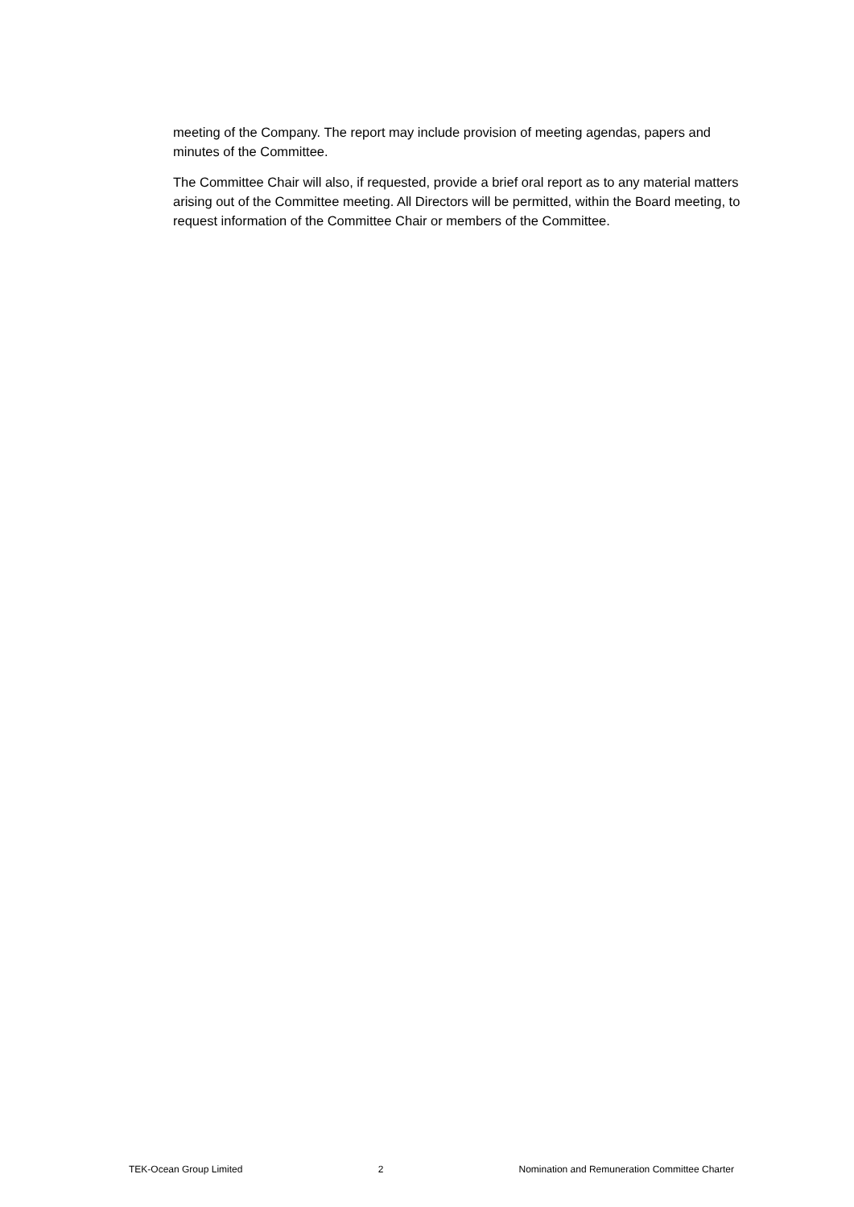meeting of the Company. The report may include provision of meeting agendas, papers and minutes of the Committee.
The Committee Chair will also, if requested, provide a brief oral report as to any material matters arising out of the Committee meeting. All Directors will be permitted, within the Board meeting, to request information of the Committee Chair or members of the Committee.
TEK-Ocean Group Limited 2 Nomination and Remuneration Committee Charter